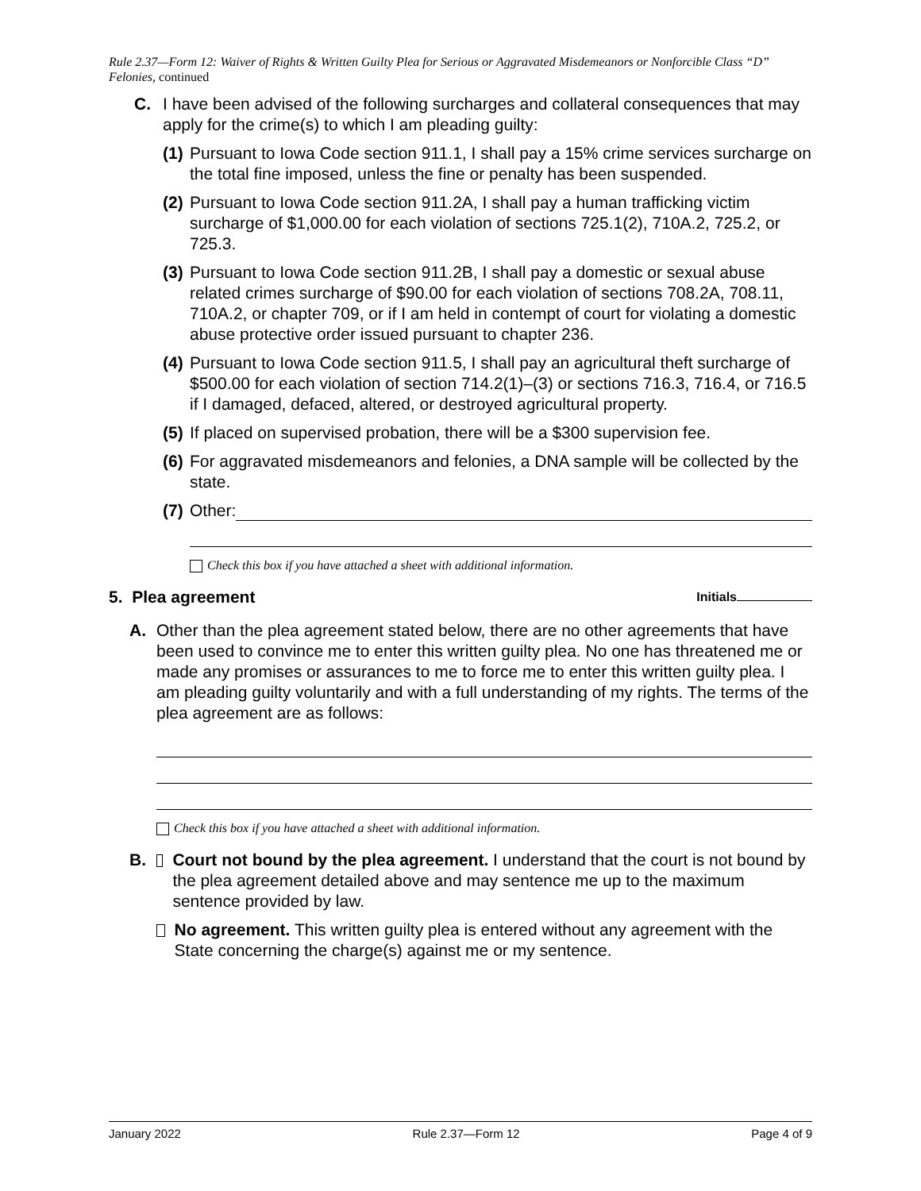Rule 2.37—Form 12: Waiver of Rights & Written Guilty Plea for Serious or Aggravated Misdemeanors or Nonforcible Class “D” Felonies, continued
C. I have been advised of the following surcharges and collateral consequences that may apply for the crime(s) to which I am pleading guilty:
(1) Pursuant to Iowa Code section 911.1, I shall pay a 15% crime services surcharge on the total fine imposed, unless the fine or penalty has been suspended.
(2) Pursuant to Iowa Code section 911.2A, I shall pay a human trafficking victim surcharge of $1,000.00 for each violation of sections 725.1(2), 710A.2, 725.2, or 725.3.
(3) Pursuant to Iowa Code section 911.2B, I shall pay a domestic or sexual abuse related crimes surcharge of $90.00 for each violation of sections 708.2A, 708.11, 710A.2, or chapter 709, or if I am held in contempt of court for violating a domestic abuse protective order issued pursuant to chapter 236.
(4) Pursuant to Iowa Code section 911.5, I shall pay an agricultural theft surcharge of $500.00 for each violation of section 714.2(1)–(3) or sections 716.3, 716.4, or 716.5 if I damaged, defaced, altered, or destroyed agricultural property.
(5) If placed on supervised probation, there will be a $300 supervision fee.
(6) For aggravated misdemeanors and felonies, a DNA sample will be collected by the state.
(7) Other:
Check this box if you have attached a sheet with additional information.
5. Plea agreement Initials
A. Other than the plea agreement stated below, there are no other agreements that have been used to convince me to enter this written guilty plea. No one has threatened me or made any promises or assurances to me to force me to enter this written guilty plea. I am pleading guilty voluntarily and with a full understanding of my rights. The terms of the plea agreement are as follows:
Check this box if you have attached a sheet with additional information.
B. Court not bound by the plea agreement. I understand that the court is not bound by the plea agreement detailed above and may sentence me up to the maximum sentence provided by law.
No agreement. This written guilty plea is entered without any agreement with the State concerning the charge(s) against me or my sentence.
January 2022 Rule 2.37—Form 12 Page 4 of 9